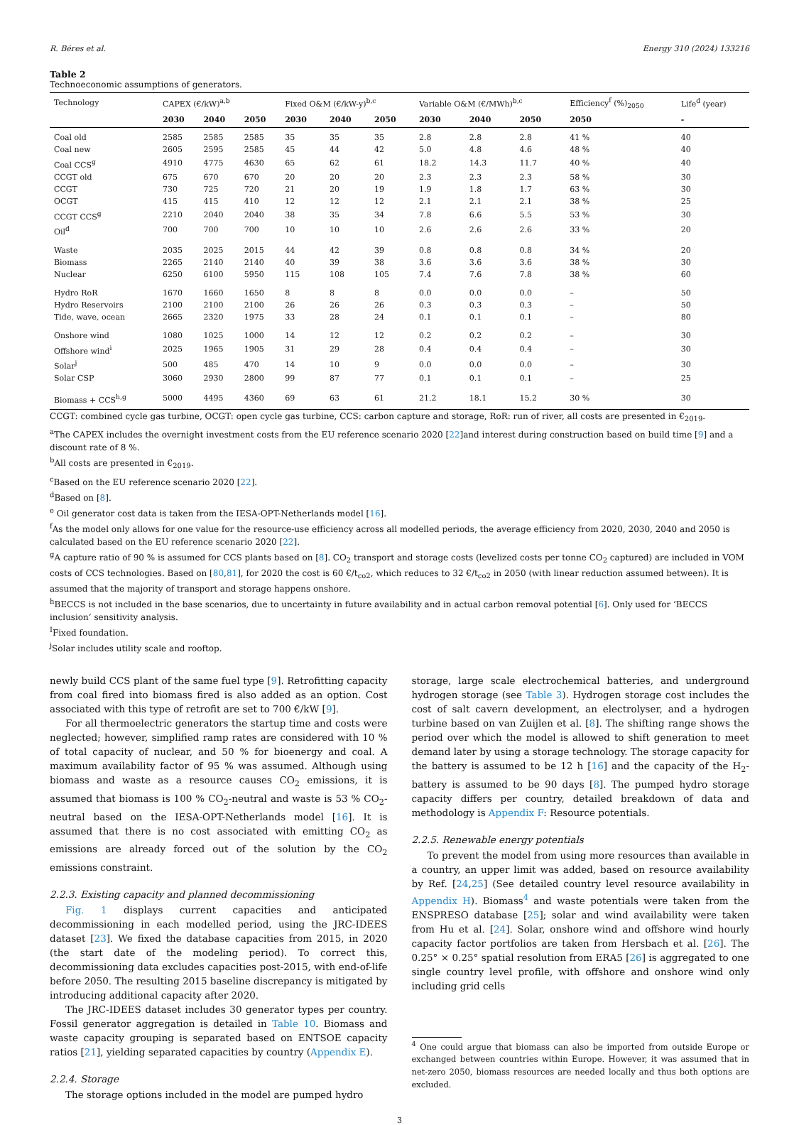R. Béres et al. Energy 310 (2024) 133216
Table 2
Technoeconomic assumptions of generators.
| Technology | CAPEX (€/kW)<sup>a,b</sup> | | | Fixed O&M (€/kW-y)<sup>b,c</sup> | | | Variable O&M (€/MWh)<sup>b,c</sup> | | | Efficiency<sup>f</sup> (%)<sub>2050</sub> | Life<sup>d</sup> (year) |
| --- | --- | --- | --- | --- | --- | --- | --- | --- | --- | --- | --- |
| | 2030 | 2040 | 2050 | 2030 | 2040 | 2050 | 2030 | 2040 | 2050 | 2050 | - |
| Coal old | 2585 | 2585 | 2585 | 35 | 35 | 35 | 2.8 | 2.8 | 2.8 | 41 % | 40 |
| Coal new | 2605 | 2595 | 2585 | 45 | 44 | 42 | 5.0 | 4.8 | 4.6 | 48 % | 40 |
| Coal CCS<sup>g</sup> | 4910 | 4775 | 4630 | 65 | 62 | 61 | 18.2 | 14.3 | 11.7 | 40 % | 40 |
| CCGT old | 675 | 670 | 670 | 20 | 20 | 20 | 2.3 | 2.3 | 2.3 | 58 % | 30 |
| CCGT | 730 | 725 | 720 | 21 | 20 | 19 | 1.9 | 1.8 | 1.7 | 63 % | 30 |
| OCGT | 415 | 415 | 410 | 12 | 12 | 12 | 2.1 | 2.1 | 2.1 | 38 % | 25 |
| CCGT CCS<sup>g</sup> | 2210 | 2040 | 2040 | 38 | 35 | 34 | 7.8 | 6.6 | 5.5 | 53 % | 30 |
| Oil<sup>d</sup> | 700 | 700 | 700 | 10 | 10 | 10 | 2.6 | 2.6 | 2.6 | 33 % | 20 |
| Waste | 2035 | 2025 | 2015 | 44 | 42 | 39 | 0.8 | 0.8 | 0.8 | 34 % | 20 |
| Biomass | 2265 | 2140 | 2140 | 40 | 39 | 38 | 3.6 | 3.6 | 3.6 | 38 % | 30 |
| Nuclear | 6250 | 6100 | 5950 | 115 | 108 | 105 | 7.4 | 7.6 | 7.8 | 38 % | 60 |
| Hydro RoR | 1670 | 1660 | 1650 | 8 | 8 | 8 | 0.0 | 0.0 | 0.0 | – | 50 |
| Hydro Reservoirs | 2100 | 2100 | 2100 | 26 | 26 | 26 | 0.3 | 0.3 | 0.3 | – | 50 |
| Tide, wave, ocean | 2665 | 2320 | 1975 | 33 | 28 | 24 | 0.1 | 0.1 | 0.1 | – | 80 |
| Onshore wind | 1080 | 1025 | 1000 | 14 | 12 | 12 | 0.2 | 0.2 | 0.2 | – | 30 |
| Offshore wind<sup>i</sup> | 2025 | 1965 | 1905 | 31 | 29 | 28 | 0.4 | 0.4 | 0.4 | – | 30 |
| Solar<sup>j</sup> | 500 | 485 | 470 | 14 | 10 | 9 | 0.0 | 0.0 | 0.0 | – | 30 |
| Solar CSP | 3060 | 2930 | 2800 | 99 | 87 | 77 | 0.1 | 0.1 | 0.1 | – | 25 |
| Biomass + CCS<sup>h,g</sup> | 5000 | 4495 | 4360 | 69 | 63 | 61 | 21.2 | 18.1 | 15.2 | 30 % | 30 |
CCGT: combined cycle gas turbine, OCGT: open cycle gas turbine, CCS: carbon capture and storage, RoR: run of river, all costs are presented in €<sub>2019</sub>.
<sup>a</sup> The CAPEX includes the overnight investment costs from the EU reference scenario 2020 [22]and interest during construction based on build time [9] and a discount rate of 8 %.
<sup>b</sup> All costs are presented in €<sub>2019</sub>.
<sup>c</sup> Based on the EU reference scenario 2020 [22].
<sup>d</sup> Based on [8].
<sup>e</sup> Oil generator cost data is taken from the IESA-OPT-Netherlands model [16].
<sup>f</sup> As the model only allows for one value for the resource-use efficiency across all modelled periods, the average efficiency from 2020, 2030, 2040 and 2050 is calculated based on the EU reference scenario 2020 [22].
<sup>g</sup> A capture ratio of 90 % is assumed for CCS plants based on [8]. CO<sub>2</sub> transport and storage costs (levelized costs per tonne CO<sub>2</sub> captured) are included in VOM costs of CCS technologies. Based on [80,81], for 2020 the cost is 60 €/t<sub>co2</sub>, which reduces to 32 €/t<sub>co2</sub> in 2050 (with linear reduction assumed between). It is assumed that the majority of transport and storage happens onshore.
<sup>h</sup> BECCS is not included in the base scenarios, due to uncertainty in future availability and in actual carbon removal potential [6]. Only used for ‘BECCS inclusion’ sensitivity analysis.
<sup>I</sup>Fixed foundation.
<sup>j</sup> Solar includes utility scale and rooftop.
newly build CCS plant of the same fuel type [9]. Retrofitting capacity from coal fired into biomass fired is also added as an option. Cost associated with this type of retrofit are set to 700 €/kW [9].
For all thermoelectric generators the startup time and costs were neglected; however, simplified ramp rates are considered with 10 % of total capacity of nuclear, and 50 % for bioenergy and coal. A maximum availability factor of 95 % was assumed. Although using biomass and waste as a resource causes CO<sub>2</sub> emissions, it is assumed that biomass is 100 % CO<sub>2</sub>-neutral and waste is 53 % CO<sub>2</sub>-neutral based on the IESA-OPT-Netherlands model [16]. It is assumed that there is no cost associated with emitting CO<sub>2</sub> as emissions are already forced out of the solution by the CO<sub>2</sub> emissions constraint.
2.2.3. Existing capacity and planned decommissioning
Fig. 1 displays current capacities and anticipated decommissioning in each modelled period, using the JRC-IDEES dataset [23]. We fixed the database capacities from 2015, in 2020 (the start date of the modeling period). To correct this, decommissioning data excludes capacities post-2015, with end-of-life before 2050. The resulting 2015 baseline discrepancy is mitigated by introducing additional capacity after 2020.
The JRC-IDEES dataset includes 30 generator types per country. Fossil generator aggregation is detailed in Table 10. Biomass and waste capacity grouping is separated based on ENTSOE capacity ratios [21], yielding separated capacities by country (Appendix E).
2.2.4. Storage
The storage options included in the model are pumped hydro
storage, large scale electrochemical batteries, and underground hydrogen storage (see Table 3). Hydrogen storage cost includes the cost of salt cavern development, an electrolyser, and a hydrogen turbine based on van Zuijlen et al. [8]. The shifting range shows the period over which the model is allowed to shift generation to meet demand later by using a storage technology. The storage capacity for the battery is assumed to be 12 h [16] and the capacity of the H<sub>2</sub>-battery is assumed to be 90 days [8]. The pumped hydro storage capacity differs per country, detailed breakdown of data and methodology is Appendix F: Resource potentials.
2.2.5. Renewable energy potentials
To prevent the model from using more resources than available in a country, an upper limit was added, based on resource availability by Ref. [24,25] (See detailed country level resource availability in Appendix H). Biomass<sup>4</sup> and waste potentials were taken from the ENSPRESO database [25]; solar and wind availability were taken from Hu et al. [24]. Solar, onshore wind and offshore wind hourly capacity factor portfolios are taken from Hersbach et al. [26]. The 0.25° × 0.25° spatial resolution from ERA5 [26] is aggregated to one single country level profile, with offshore and onshore wind only including grid cells
<sup>4</sup> One could argue that biomass can also be imported from outside Europe or exchanged between countries within Europe. However, it was assumed that in net-zero 2050, biomass resources are needed locally and thus both options are excluded.
3